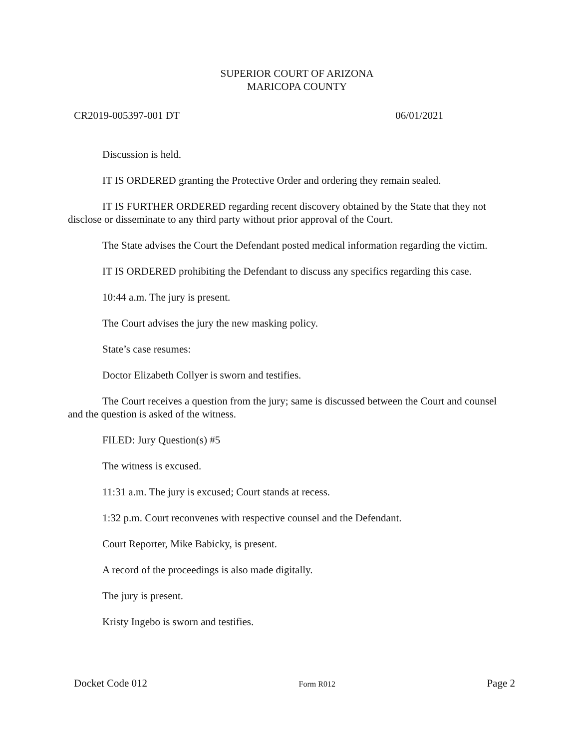SUPERIOR COURT OF ARIZONA
MARICOPA COUNTY
CR2019-005397-001 DT 06/01/2021
Discussion is held.
IT IS ORDERED granting the Protective Order and ordering they remain sealed.
IT IS FURTHER ORDERED regarding recent discovery obtained by the State that they not disclose or disseminate to any third party without prior approval of the Court.
The State advises the Court the Defendant posted medical information regarding the victim.
IT IS ORDERED prohibiting the Defendant to discuss any specifics regarding this case.
10:44 a.m. The jury is present.
The Court advises the jury the new masking policy.
State’s case resumes:
Doctor Elizabeth Collyer is sworn and testifies.
The Court receives a question from the jury; same is discussed between the Court and counsel and the question is asked of the witness.
FILED: Jury Question(s) #5
The witness is excused.
11:31 a.m. The jury is excused; Court stands at recess.
1:32 p.m. Court reconvenes with respective counsel and the Defendant.
Court Reporter, Mike Babicky, is present.
A record of the proceedings is also made digitally.
The jury is present.
Kristy Ingebo is sworn and testifies.
Docket Code 012 Form R012 Page 2